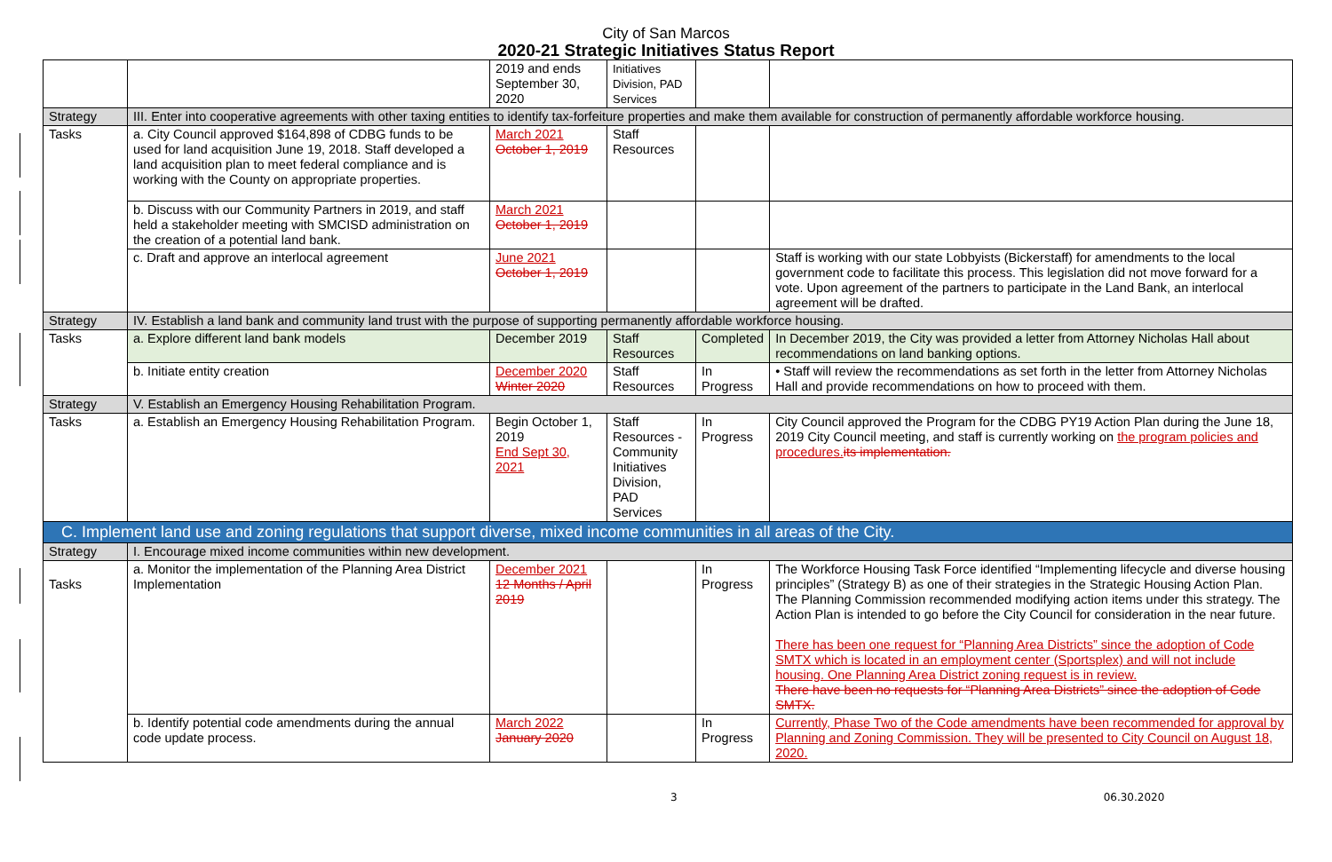City of San Marcos
2020-21 Strategic Initiatives Status Report
| | | 2019 and ends September 30, 2020 | Initiatives Division, PAD Services | | |
| Strategy | III. Enter into cooperative agreements with other taxing entities to identify tax-forfeiture properties and make them available for construction of permanently affordable workforce housing. | | | | |
| Tasks | a. City Council approved $164,898 of CDBG funds to be used for land acquisition June 19, 2018. Staff developed a land acquisition plan to meet federal compliance and is working with the County on appropriate properties. | March 2021 October 1, 2019 | Staff Resources | | |
| | b. Discuss with our Community Partners in 2019, and staff held a stakeholder meeting with SMCISD administration on the creation of a potential land bank. | March 2021 October 1, 2019 | | | |
| | c. Draft and approve an interlocal agreement | June 2021 October 1, 2019 | | | Staff is working with our state Lobbyists (Bickerstaff) for amendments to the local government code to facilitate this process. This legislation did not move forward for a vote. Upon agreement of the partners to participate in the Land Bank, an interlocal agreement will be drafted. |
| Strategy | IV. Establish a land bank and community land trust with the purpose of supporting permanently affordable workforce housing. | | | | |
| Tasks | a. Explore different land bank models | December 2019 | Staff Resources | Completed | In December 2019, the City was provided a letter from Attorney Nicholas Hall about recommendations on land banking options. |
| | b. Initiate entity creation | December 2020 Winter 2020 | Staff Resources | In Progress | • Staff will review the recommendations as set forth in the letter from Attorney Nicholas Hall and provide recommendations on how to proceed with them. |
| Strategy | V. Establish an Emergency Housing Rehabilitation Program. | | | | |
| Tasks | a. Establish an Emergency Housing Rehabilitation Program. | Begin October 1, 2019 End Sept 30, 2021 | Staff Resources - Community Initiatives Division, PAD Services | In Progress | City Council approved the Program for the CDBG PY19 Action Plan during the June 18, 2019 City Council meeting, and staff is currently working on the program policies and procedures. its implementation. |
| C. Implement land use and zoning regulations that support diverse, mixed income communities in all areas of the City. | | | | | |
| Strategy | I. Encourage mixed income communities within new development. | | | | |
| Tasks | a. Monitor the implementation of the Planning Area District Implementation | December 2021 12 Months / April 2019 | | In Progress | The Workforce Housing Task Force identified “Implementing lifecycle and diverse housing principles” (Strategy B) as one of their strategies in the Strategic Housing Action Plan. The Planning Commission recommended modifying action items under this strategy. The Action Plan is intended to go before the City Council for consideration in the near future. There has been one request for “Planning Area Districts” since the adoption of Code SMTX which is located in an employment center (Sportsplex) and will not include housing. One Planning Area District zoning request is in review. There have been no requests for “Planning Area Districts” since the adoption of Code SMTX. |
| | b. Identify potential code amendments during the annual code update process. | March 2022 January 2020 | | In Progress | Currently, Phase Two of the Code amendments have been recommended for approval by Planning and Zoning Commission. They will be presented to City Council on August 18, 2020. |
3 06.30.2020